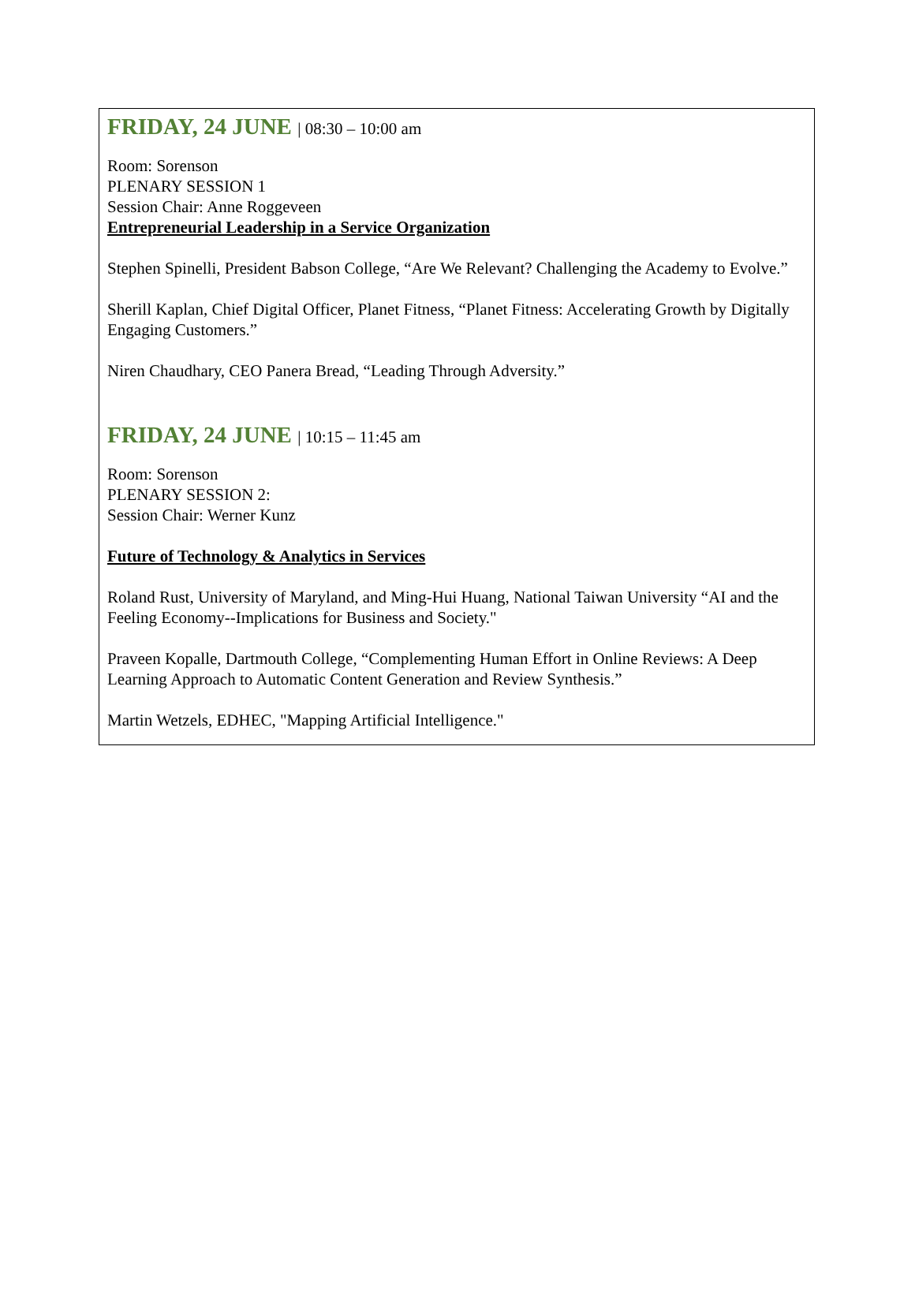FRIDAY, 24 JUNE | 08:30 – 10:00 am
Room: Sorenson
PLENARY SESSION 1
Session Chair: Anne Roggeveen
Entrepreneurial Leadership in a Service Organization
Stephen Spinelli, President Babson College, “Are We Relevant? Challenging the Academy to Evolve.”
Sherill Kaplan, Chief Digital Officer, Planet Fitness, “Planet Fitness: Accelerating Growth by Digitally Engaging Customers.”
Niren Chaudhary, CEO Panera Bread, “Leading Through Adversity.”
FRIDAY, 24 JUNE | 10:15 – 11:45 am
Room: Sorenson
PLENARY SESSION 2:
Session Chair: Werner Kunz
Future of Technology & Analytics in Services
Roland Rust, University of Maryland, and Ming-Hui Huang, National Taiwan University “AI and the Feeling Economy--Implications for Business and Society."
Praveen Kopalle, Dartmouth College, “Complementing Human Effort in Online Reviews: A Deep Learning Approach to Automatic Content Generation and Review Synthesis.”
Martin Wetzels, EDHEC, "Mapping Artificial Intelligence."